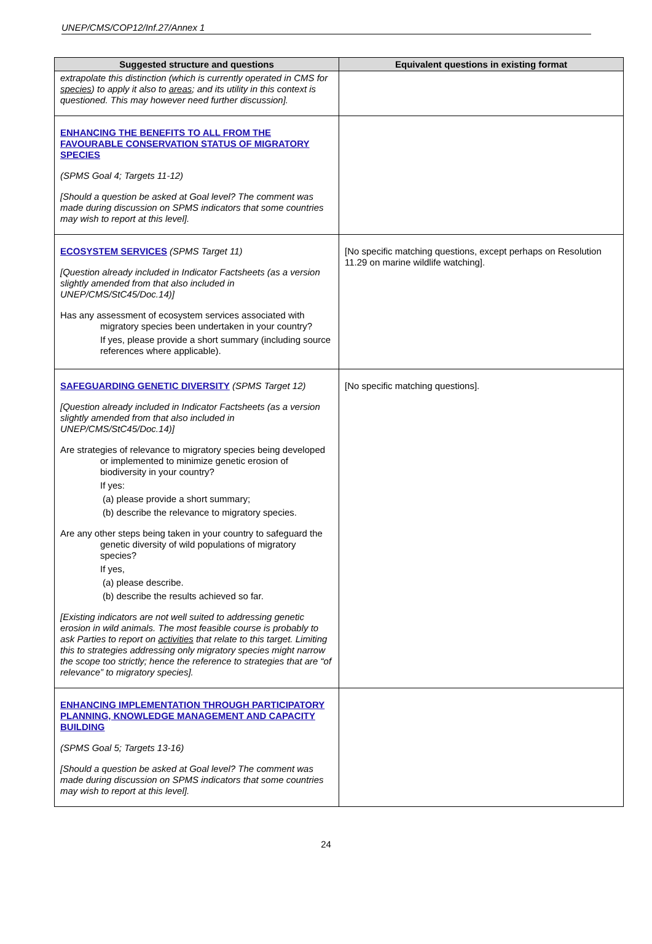UNEP/CMS/COP12/Inf.27/Annex 1
| Suggested structure and questions | Equivalent questions in existing format |
| --- | --- |
| extrapolate this distinction (which is currently operated in CMS for species ) to apply it also to areas ; and its utility in this context is questioned. This may however need further discussion]. | |
| ENHANCING THE BENEFITS TO ALL FROM THE FAVOURABLE CONSERVATION STATUS OF MIGRATORY SPECIES (SPMS Goal 4; Targets 11-12) [Should a question be asked at Goal level? The comment was made during discussion on SPMS indicators that some countries may wish to report at this level]. | |
| ECOSYSTEM SERVICES (SPMS Target 11) [Question already included in Indicator Factsheets (as a version slightly amended from that also included in UNEP/CMS/StC45/Doc.14)] Has any assessment of ecosystem services associated with migratory species been undertaken in your country? If yes, please provide a short summary (including source references where applicable). | [No specific matching questions, except perhaps on Resolution 11.29 on marine wildlife watching]. |
| SAFEGUARDING GENETIC DIVERSITY (SPMS Target 12) [Question already included in Indicator Factsheets (as a version slightly amended from that also included in UNEP/CMS/StC45/Doc.14)] Are strategies of relevance to migratory species being developed or implemented to minimize genetic erosion of biodiversity in your country? If yes: (a) please provide a short summary; (b) describe the relevance to migratory species. Are any other steps being taken in your country to safeguard the genetic diversity of wild populations of migratory species? If yes, (a) please describe. (b) describe the results achieved so far. [Existing indicators are not well suited to addressing genetic erosion in wild animals. The most feasible course is probably to ask Parties to report on activities that relate to this target. Limiting this to strategies addressing only migratory species might narrow the scope too strictly; hence the reference to strategies that are “of relevance” to migratory species]. | [No specific matching questions]. |
| ENHANCING IMPLEMENTATION THROUGH PARTICIPATORY PLANNING, KNOWLEDGE MANAGEMENT AND CAPACITY BUILDING (SPMS Goal 5; Targets 13-16) [Should a question be asked at Goal level? The comment was made during discussion on SPMS indicators that some countries may wish to report at this level]. | |
24